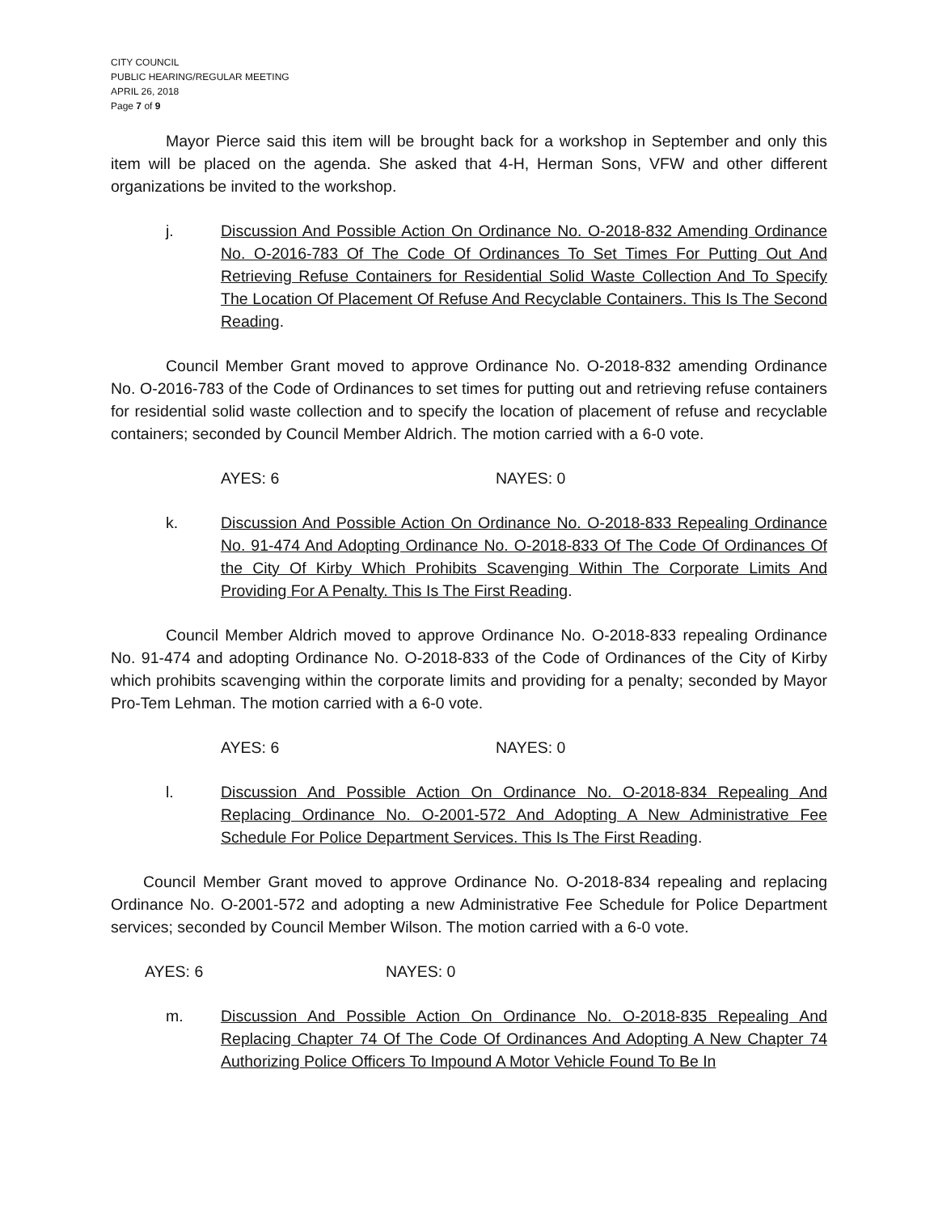CITY COUNCIL
PUBLIC HEARING/REGULAR MEETING
APRIL 26, 2018
Page 7 of 9
Mayor Pierce said this item will be brought back for a workshop in September and only this item will be placed on the agenda. She asked that 4-H, Herman Sons, VFW and other different organizations be invited to the workshop.
j. Discussion And Possible Action On Ordinance No. O-2018-832 Amending Ordinance No. O-2016-783 Of The Code Of Ordinances To Set Times For Putting Out And Retrieving Refuse Containers for Residential Solid Waste Collection And To Specify The Location Of Placement Of Refuse And Recyclable Containers. This Is The Second Reading.
Council Member Grant moved to approve Ordinance No. O-2018-832 amending Ordinance No. O-2016-783 of the Code of Ordinances to set times for putting out and retrieving refuse containers for residential solid waste collection and to specify the location of placement of refuse and recyclable containers; seconded by Council Member Aldrich. The motion carried with a 6-0 vote.
AYES: 6 NAYES: 0
k. Discussion And Possible Action On Ordinance No. O-2018-833 Repealing Ordinance No. 91-474 And Adopting Ordinance No. O-2018-833 Of The Code Of Ordinances Of the City Of Kirby Which Prohibits Scavenging Within The Corporate Limits And Providing For A Penalty. This Is The First Reading.
Council Member Aldrich moved to approve Ordinance No. O-2018-833 repealing Ordinance No. 91-474 and adopting Ordinance No. O-2018-833 of the Code of Ordinances of the City of Kirby which prohibits scavenging within the corporate limits and providing for a penalty; seconded by Mayor Pro-Tem Lehman. The motion carried with a 6-0 vote.
AYES: 6 NAYES: 0
l. Discussion And Possible Action On Ordinance No. O-2018-834 Repealing And Replacing Ordinance No. O-2001-572 And Adopting A New Administrative Fee Schedule For Police Department Services. This Is The First Reading.
Council Member Grant moved to approve Ordinance No. O-2018-834 repealing and replacing Ordinance No. O-2001-572 and adopting a new Administrative Fee Schedule for Police Department services; seconded by Council Member Wilson. The motion carried with a 6-0 vote.
AYES: 6 NAYES: 0
m. Discussion And Possible Action On Ordinance No. O-2018-835 Repealing And Replacing Chapter 74 Of The Code Of Ordinances And Adopting A New Chapter 74 Authorizing Police Officers To Impound A Motor Vehicle Found To Be In